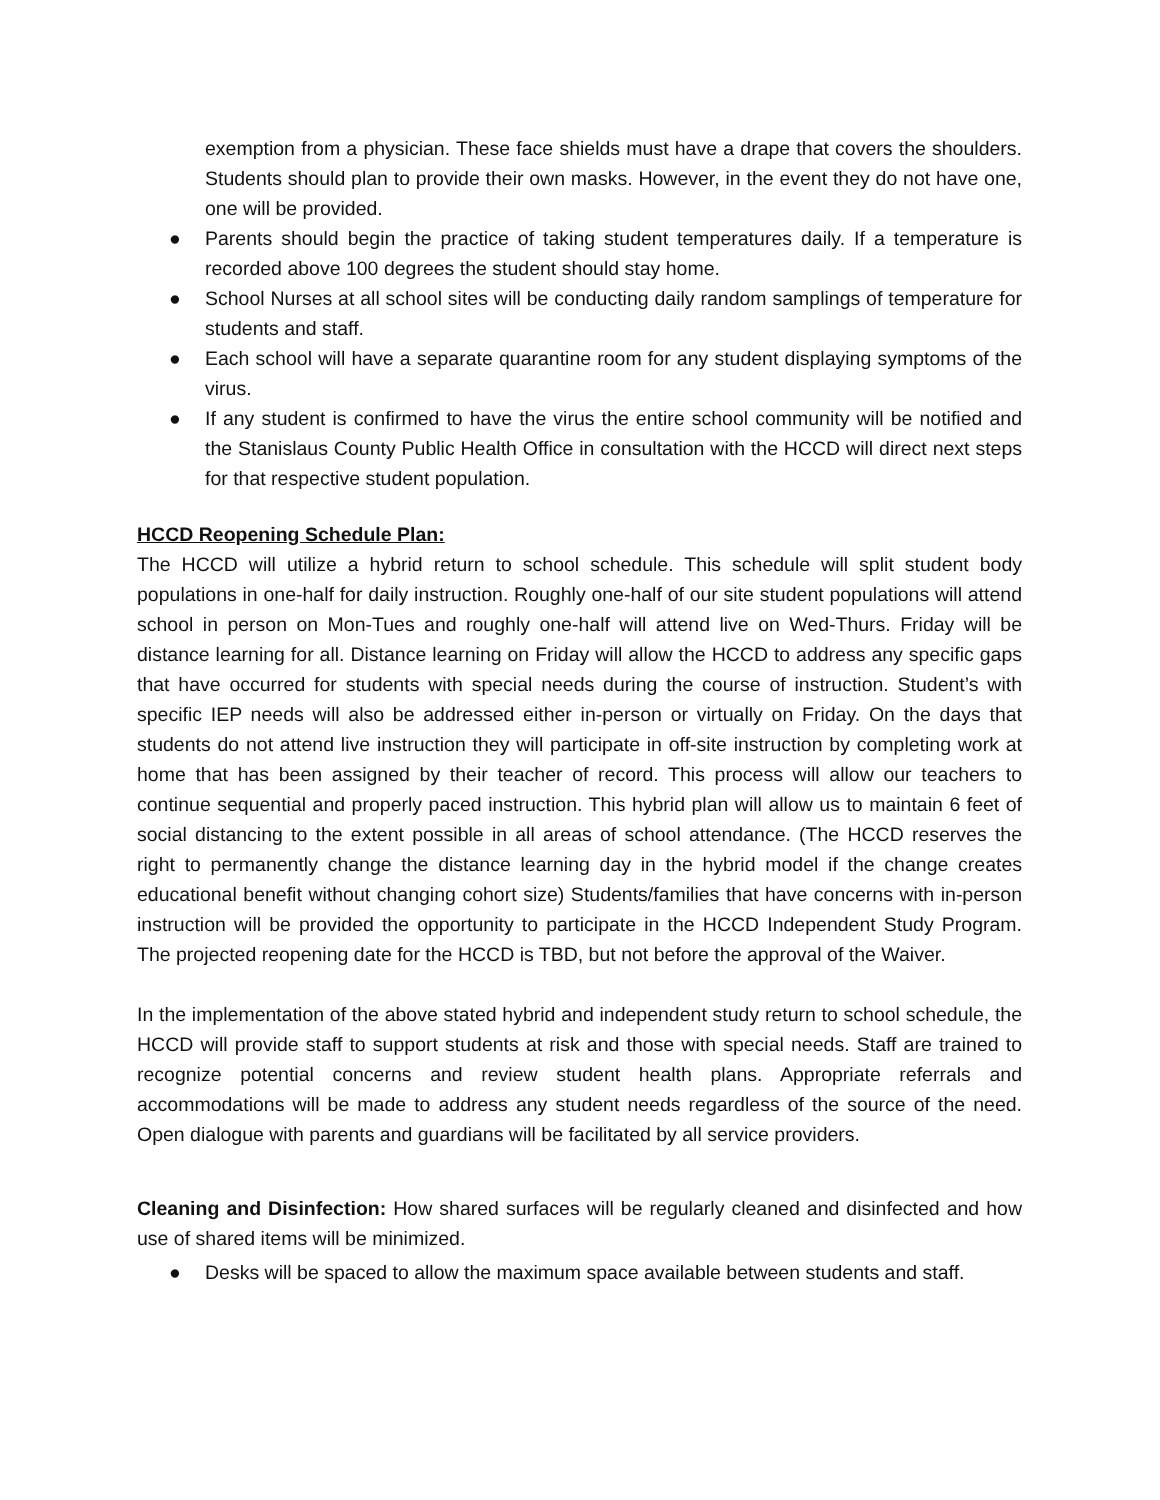exemption from a physician. These face shields must have a drape that covers the shoulders. Students should plan to provide their own masks. However, in the event they do not have one, one will be provided.
● Parents should begin the practice of taking student temperatures daily. If a temperature is recorded above 100 degrees the student should stay home.
● School Nurses at all school sites will be conducting daily random samplings of temperature for students and staff.
● Each school will have a separate quarantine room for any student displaying symptoms of the virus.
● If any student is confirmed to have the virus the entire school community will be notified and the Stanislaus County Public Health Office in consultation with the HCCD will direct next steps for that respective student population.
HCCD Reopening Schedule Plan:
The HCCD will utilize a hybrid return to school schedule. This schedule will split student body populations in one-half for daily instruction. Roughly one-half of our site student populations will attend school in person on Mon-Tues and roughly one-half will attend live on Wed-Thurs. Friday will be distance learning for all. Distance learning on Friday will allow the HCCD to address any specific gaps that have occurred for students with special needs during the course of instruction. Student’s with specific IEP needs will also be addressed either in-person or virtually on Friday. On the days that students do not attend live instruction they will participate in off-site instruction by completing work at home that has been assigned by their teacher of record. This process will allow our teachers to continue sequential and properly paced instruction. This hybrid plan will allow us to maintain 6 feet of social distancing to the extent possible in all areas of school attendance. (The HCCD reserves the right to permanently change the distance learning day in the hybrid model if the change creates educational benefit without changing cohort size) Students/families that have concerns with in-person instruction will be provided the opportunity to participate in the HCCD Independent Study Program. The projected reopening date for the HCCD is TBD, but not before the approval of the Waiver.
In the implementation of the above stated hybrid and independent study return to school schedule, the HCCD will provide staff to support students at risk and those with special needs. Staff are trained to recognize potential concerns and review student health plans. Appropriate referrals and accommodations will be made to address any student needs regardless of the source of the need. Open dialogue with parents and guardians will be facilitated by all service providers.
Cleaning and Disinfection: How shared surfaces will be regularly cleaned and disinfected and how use of shared items will be minimized.
● Desks will be spaced to allow the maximum space available between students and staff.